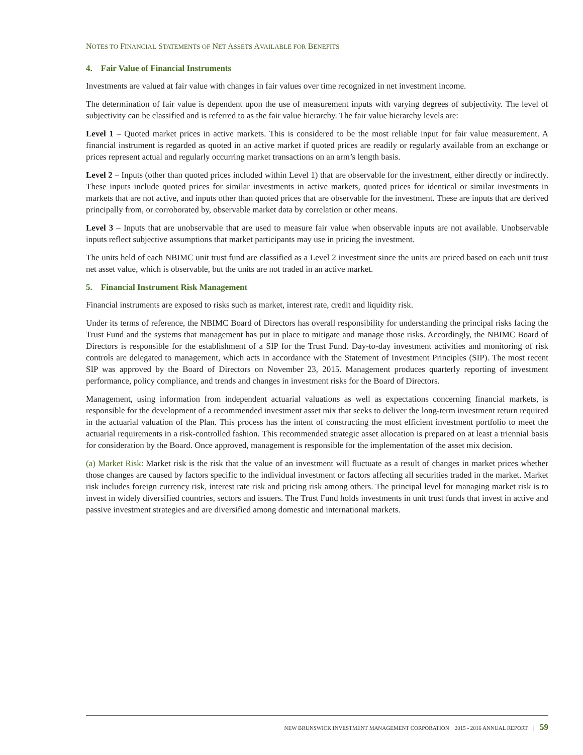NOTES TO FINANCIAL STATEMENTS OF NET ASSETS AVAILABLE FOR BENEFITS
4. Fair Value of Financial Instruments
Investments are valued at fair value with changes in fair values over time recognized in net investment income.
The determination of fair value is dependent upon the use of measurement inputs with varying degrees of subjectivity. The level of subjectivity can be classified and is referred to as the fair value hierarchy. The fair value hierarchy levels are:
Level 1 – Quoted market prices in active markets. This is considered to be the most reliable input for fair value measurement. A financial instrument is regarded as quoted in an active market if quoted prices are readily or regularly available from an exchange or prices represent actual and regularly occurring market transactions on an arm’s length basis.
Level 2 – Inputs (other than quoted prices included within Level 1) that are observable for the investment, either directly or indirectly. These inputs include quoted prices for similar investments in active markets, quoted prices for identical or similar investments in markets that are not active, and inputs other than quoted prices that are observable for the investment. These are inputs that are derived principally from, or corroborated by, observable market data by correlation or other means.
Level 3 – Inputs that are unobservable that are used to measure fair value when observable inputs are not available. Unobservable inputs reflect subjective assumptions that market participants may use in pricing the investment.
The units held of each NBIMC unit trust fund are classified as a Level 2 investment since the units are priced based on each unit trust net asset value, which is observable, but the units are not traded in an active market.
5. Financial Instrument Risk Management
Financial instruments are exposed to risks such as market, interest rate, credit and liquidity risk.
Under its terms of reference, the NBIMC Board of Directors has overall responsibility for understanding the principal risks facing the Trust Fund and the systems that management has put in place to mitigate and manage those risks. Accordingly, the NBIMC Board of Directors is responsible for the establishment of a SIP for the Trust Fund. Day-to-day investment activities and monitoring of risk controls are delegated to management, which acts in accordance with the Statement of Investment Principles (SIP). The most recent SIP was approved by the Board of Directors on November 23, 2015. Management produces quarterly reporting of investment performance, policy compliance, and trends and changes in investment risks for the Board of Directors.
Management, using information from independent actuarial valuations as well as expectations concerning financial markets, is responsible for the development of a recommended investment asset mix that seeks to deliver the long-term investment return required in the actuarial valuation of the Plan. This process has the intent of constructing the most efficient investment portfolio to meet the actuarial requirements in a risk-controlled fashion. This recommended strategic asset allocation is prepared on at least a triennial basis for consideration by the Board. Once approved, management is responsible for the implementation of the asset mix decision.
(a) Market Risk: Market risk is the risk that the value of an investment will fluctuate as a result of changes in market prices whether those changes are caused by factors specific to the individual investment or factors affecting all securities traded in the market. Market risk includes foreign currency risk, interest rate risk and pricing risk among others. The principal level for managing market risk is to invest in widely diversified countries, sectors and issuers. The Trust Fund holds investments in unit trust funds that invest in active and passive investment strategies and are diversified among domestic and international markets.
NEW BRUNSWICK INVESTMENT MANAGEMENT CORPORATION 2015 - 2016 ANNUAL REPORT | 59